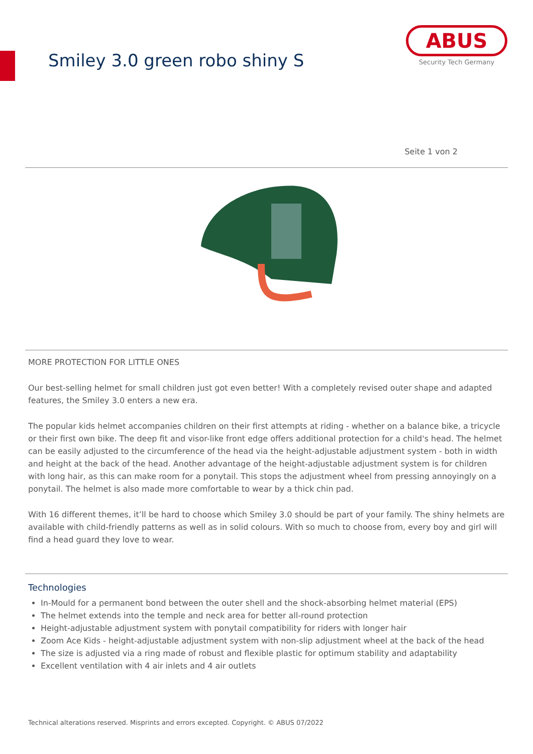Smiley 3.0 green robo shiny S
ABUS
Security Tech Germany
Seite 1 von 2
MORE PROTECTION FOR LITTLE ONES
Our best-selling helmet for small children just got even better! With a completely revised outer shape and adapted features, the Smiley 3.0 enters a new era.
The popular kids helmet accompanies children on their first attempts at riding - whether on a balance bike, a tricycle or their first own bike. The deep fit and visor-like front edge offers additional protection for a child's head. The helmet can be easily adjusted to the circumference of the head via the height-adjustable adjustment system - both in width and height at the back of the head. Another advantage of the height-adjustable adjustment system is for children with long hair, as this can make room for a ponytail. This stops the adjustment wheel from pressing annoyingly on a ponytail. The helmet is also made more comfortable to wear by a thick chin pad.
With 16 different themes, it’ll be hard to choose which Smiley 3.0 should be part of your family. The shiny helmets are available with child-friendly patterns as well as in solid colours. With so much to choose from, every boy and girl will find a head guard they love to wear.
Technologies
In-Mould for a permanent bond between the outer shell and the shock-absorbing helmet material (EPS)
The helmet extends into the temple and neck area for better all-round protection
Height-adjustable adjustment system with ponytail compatibility for riders with longer hair
Zoom Ace Kids - height-adjustable adjustment system with non-slip adjustment wheel at the back of the head
The size is adjusted via a ring made of robust and flexible plastic for optimum stability and adaptability
Excellent ventilation with 4 air inlets and 4 air outlets
Technical alterations reserved. Misprints and errors excepted. Copyright. © ABUS 07/2022